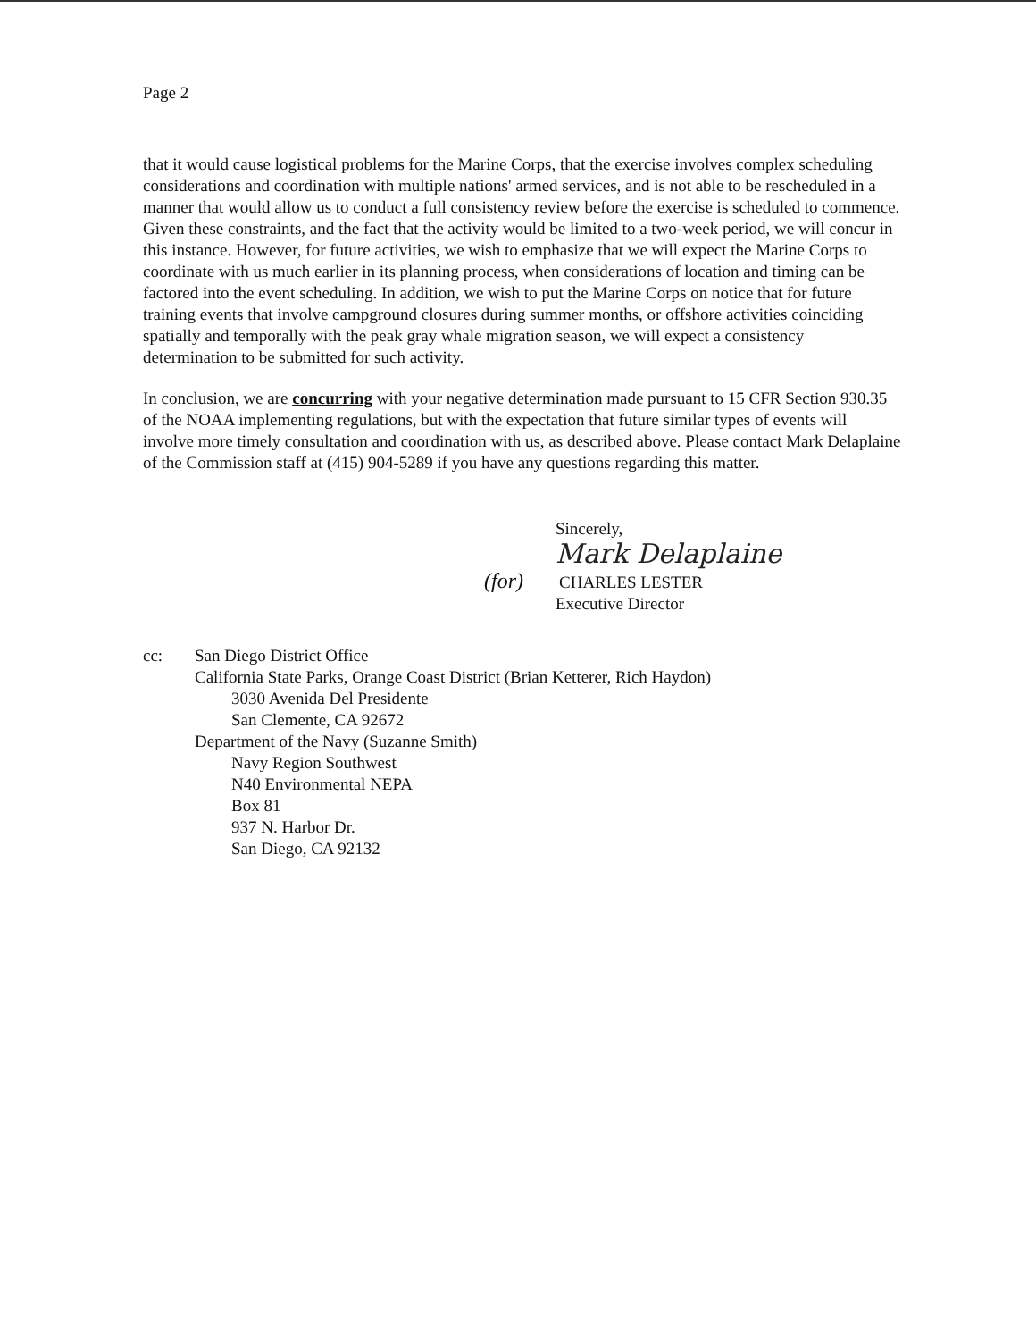Page 2
that it would cause logistical problems for the Marine Corps, that the exercise involves complex scheduling considerations and coordination with multiple nations' armed services, and is not able to be rescheduled in a manner that would allow us to conduct a full consistency review before the exercise is scheduled to commence. Given these constraints, and the fact that the activity would be limited to a two-week period, we will concur in this instance. However, for future activities, we wish to emphasize that we will expect the Marine Corps to coordinate with us much earlier in its planning process, when considerations of location and timing can be factored into the event scheduling. In addition, we wish to put the Marine Corps on notice that for future training events that involve campground closures during summer months, or offshore activities coinciding spatially and temporally with the peak gray whale migration season, we will expect a consistency determination to be submitted for such activity.
In conclusion, we are concurring with your negative determination made pursuant to 15 CFR Section 930.35 of the NOAA implementing regulations, but with the expectation that future similar types of events will involve more timely consultation and coordination with us, as described above. Please contact Mark Delaplaine of the Commission staff at (415) 904-5289 if you have any questions regarding this matter.
Sincerely,
Mark Delaplaine
(for) CHARLES LESTER
Executive Director
cc: San Diego District Office
California State Parks, Orange Coast District (Brian Ketterer, Rich Haydon)
3030 Avenida Del Presidente
San Clemente, CA 92672
Department of the Navy (Suzanne Smith)
Navy Region Southwest
N40 Environmental NEPA
Box 81
937 N. Harbor Dr.
San Diego, CA 92132